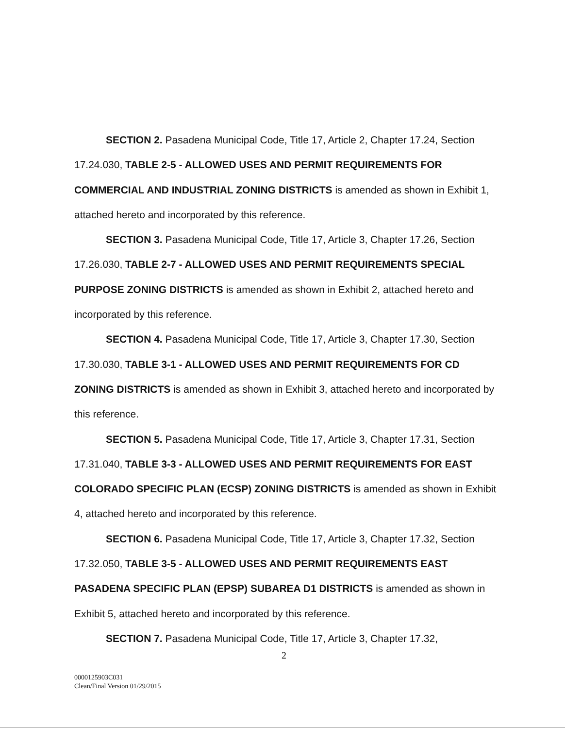SECTION 2. Pasadena Municipal Code, Title 17, Article 2, Chapter 17.24, Section 17.24.030, TABLE 2-5 - ALLOWED USES AND PERMIT REQUIREMENTS FOR COMMERCIAL AND INDUSTRIAL ZONING DISTRICTS is amended as shown in Exhibit 1, attached hereto and incorporated by this reference.
SECTION 3. Pasadena Municipal Code, Title 17, Article 3, Chapter 17.26, Section 17.26.030, TABLE 2-7 - ALLOWED USES AND PERMIT REQUIREMENTS SPECIAL PURPOSE ZONING DISTRICTS is amended as shown in Exhibit 2, attached hereto and incorporated by this reference.
SECTION 4. Pasadena Municipal Code, Title 17, Article 3, Chapter 17.30, Section 17.30.030, TABLE 3-1 - ALLOWED USES AND PERMIT REQUIREMENTS FOR CD ZONING DISTRICTS is amended as shown in Exhibit 3, attached hereto and incorporated by this reference.
SECTION 5. Pasadena Municipal Code, Title 17, Article 3, Chapter 17.31, Section 17.31.040, TABLE 3-3 - ALLOWED USES AND PERMIT REQUIREMENTS FOR EAST COLORADO SPECIFIC PLAN (ECSP) ZONING DISTRICTS is amended as shown in Exhibit 4, attached hereto and incorporated by this reference.
SECTION 6. Pasadena Municipal Code, Title 17, Article 3, Chapter 17.32, Section 17.32.050, TABLE 3-5 - ALLOWED USES AND PERMIT REQUIREMENTS EAST PASADENA SPECIFIC PLAN (EPSP) SUBAREA D1 DISTRICTS is amended as shown in Exhibit 5, attached hereto and incorporated by this reference.
SECTION 7. Pasadena Municipal Code, Title 17, Article 3, Chapter 17.32,
2
0000125903C031
Clean/Final Version 01/29/2015